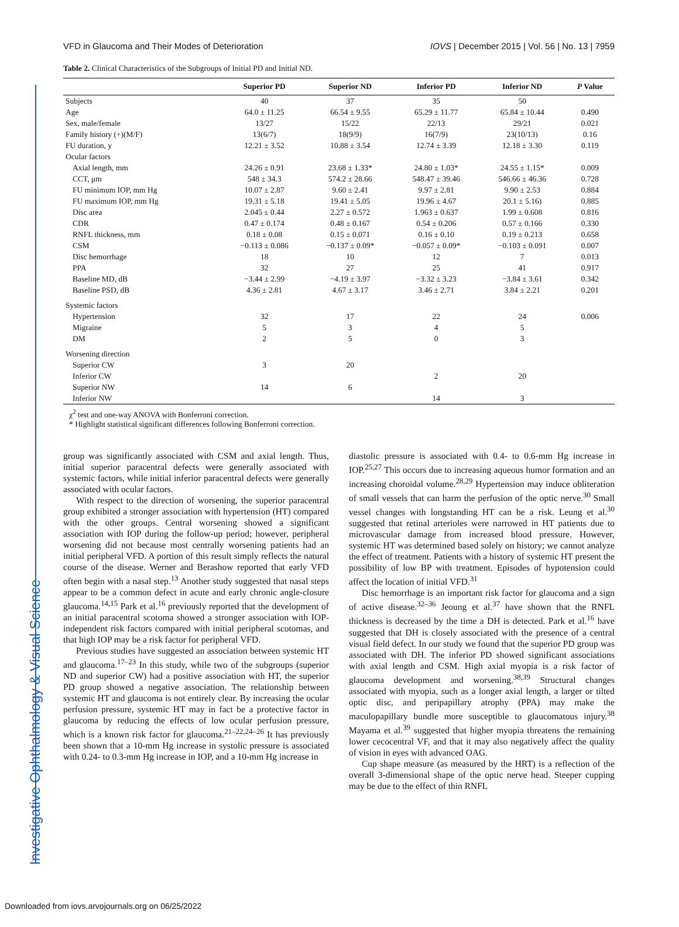Investigative Ophthalmology & Visual Science
VFD in Glaucoma and Their Modes of Deterioration IOVS | December 2015 | Vol. 56 | No. 13 | 7959
Table 2. Clinical Characteristics of the Subgroups of Initial PD and Initial ND.
| | Superior PD | Superior ND | Inferior PD | Inferior ND | P Value |
| --- | --- | --- | --- | --- | --- |
| Subjects | 40 | 37 | 35 | 50 | |
| Age | 64.0 ± 11.25 | 66.54 ± 9.55 | 65.29 ± 11.77 | 65.84 ± 10.44 | 0.490 |
| Sex, male/female | 13/27 | 15/22 | 22/13 | 29/21 | 0.021 |
| Family history (+)(M/F) | 13(6/7) | 18(9/9) | 16(7/9) | 23(10/13) | 0.16 |
| FU duration, y | 12.21 ± 3.52 | 10.88 ± 3.54 | 12.74 ± 3.39 | 12.18 ± 3.30 | 0.119 |
| Ocular factors | | | | | |
| Axial length, mm | 24.26 ± 0.91 | 23.68 ± 1.33* | 24.80 ± 1.03* | 24.55 ± 1.15* | 0.009 |
| CCT, μm | 548 ± 34.3 | 574.2 ± 28.66 | 548.47 ± 39.46 | 546.66 ± 46.36 | 0.728 |
| FU minimum IOP, mm Hg | 10.07 ± 2.87 | 9.60 ± 2.41 | 9.97 ± 2.81 | 9.90 ± 2.53 | 0.884 |
| FU maximum IOP, mm Hg | 19.31 ± 5.18 | 19.41 ± 5.05 | 19.96 ± 4.67 | 20.1 ± 5.16) | 0.885 |
| Disc area | 2.045 ± 0.44 | 2.27 ± 0.572 | 1.963 ± 0.637 | 1.99 ± 0.608 | 0.816 |
| CDR | 0.47 ± 0.174 | 0.48 ± 0.167 | 0.54 ± 0.206 | 0.57 ± 0.166 | 0.330 |
| RNFL thickness, mm | 0.18 ± 0.08 | 0.15 ± 0.071 | 0.16 ± 0.10 | 0.19 ± 0.213 | 0.658 |
| CSM | −0.113 ± 0.086 | −0.137 ± 0.09* | −0.057 ± 0.09* | −0.103 ± 0.091 | 0.007 |
| Disc hemorrhage | 18 | 10 | 12 | 7 | 0.013 |
| PPA | 32 | 27 | 25 | 41 | 0.917 |
| Baseline MD, dB | −3.44 ± 2.99 | −4.19 ± 3.97 | −3.32 ± 3.23 | −3.84 ± 3.61 | 0.342 |
| Baseline PSD, dB | 4.36 ± 2.81 | 4.67 ± 3.17 | 3.46 ± 2.71 | 3.84 ± 2.21 | 0.201 |
| Systemic factors | | | | | |
| Hypertension | 32 | 17 | 22 | 24 | 0.006 |
| Migraine | 5 | 3 | 4 | 5 | |
| DM | 2 | 5 | 0 | 3 | |
| Worsening direction | | | | | |
| Superior CW | 3 | 20 | | | |
| Inferior CW | | | 2 | 20 | |
| Superior NW | 14 | 6 | | | |
| Inferior NW | | | 14 | 3 | |
χ<sup>2</sup> test and one-way ANOVA with Bonferroni correction.
* Highlight statistical significant differences following Bonferroni correction.
group was significantly associated with CSM and axial length. Thus, initial superior paracentral defects were generally associated with systemic factors, while initial inferior paracentral defects were generally associated with ocular factors.
With respect to the direction of worsening, the superior paracentral group exhibited a stronger association with hypertension (HT) compared with the other groups. Central worsening showed a significant association with IOP during the follow-up period; however, peripheral worsening did not because most centrally worsening patients had an initial peripheral VFD. A portion of this result simply reflects the natural course of the disease. Werner and Berashow reported that early VFD often begin with a nasal step.<sup>13</sup> Another study suggested that nasal steps appear to be a common defect in acute and early chronic angle-closure glaucoma.<sup>14,15</sup> Park et al.<sup>16</sup> previously reported that the development of an initial paracentral scotoma showed a stronger association with IOP-independent risk factors compared with initial peripheral scotomas, and that high IOP may be a risk factor for peripheral VFD.
Previous studies have suggested an association between systemic HT and glaucoma.<sup>17–23</sup> In this study, while two of the subgroups (superior ND and superior CW) had a positive association with HT, the superior PD group showed a negative association. The relationship between systemic HT and glaucoma is not entirely clear. By increasing the ocular perfusion pressure, systemic HT may in fact be a protective factor in glaucoma by reducing the effects of low ocular perfusion pressure, which is a known risk factor for glaucoma.<sup>21–22,24–26</sup> It has previously been shown that a 10-mm Hg increase in systolic pressure is associated with 0.24- to 0.3-mm Hg increase in IOP, and a 10-mm Hg increase in
diastolic pressure is associated with 0.4- to 0.6-mm Hg increase in IOP.<sup>25,27</sup> This occurs due to increasing aqueous humor formation and an increasing choroidal volume.<sup>28,29</sup> Hypertension may induce obliteration of small vessels that can harm the perfusion of the optic nerve.<sup>30</sup> Small vessel changes with longstanding HT can be a risk. Leung et al.<sup>30</sup> suggested that retinal arterioles were narrowed in HT patients due to microvascular damage from increased blood pressure. However, systemic HT was determined based solely on history; we cannot analyze the effect of treatment. Patients with a history of systemic HT present the possibility of low BP with treatment. Episodes of hypotension could affect the location of initial VFD.<sup>31</sup>
Disc hemorrhage is an important risk factor for glaucoma and a sign of active disease.<sup>32–36</sup> Jeoung et al.<sup>37</sup> have shown that the RNFL thickness is decreased by the time a DH is detected. Park et al.<sup>16</sup> have suggested that DH is closely associated with the presence of a central visual field defect. In our study we found that the superior PD group was associated with DH. The inferior PD showed significant associations with axial length and CSM. High axial myopia is a risk factor of glaucoma development and worsening.<sup>38,39</sup> Structural changes associated with myopia, such as a longer axial length, a larger or tilted optic disc, and peripapillary atrophy (PPA) may make the maculopapillary bundle more susceptible to glaucomatous injury.<sup>38</sup> Mayama et al.<sup>39</sup> suggested that higher myopia threatens the remaining lower cecocentral VF, and that it may also negatively affect the quality of vision in eyes with advanced OAG.
Cup shape measure (as measured by the HRT) is a reflection of the overall 3-dimensional shape of the optic nerve head. Steeper cupping may be due to the effect of thin RNFL
Downloaded from iovs.arvojournals.org on 06/25/2022